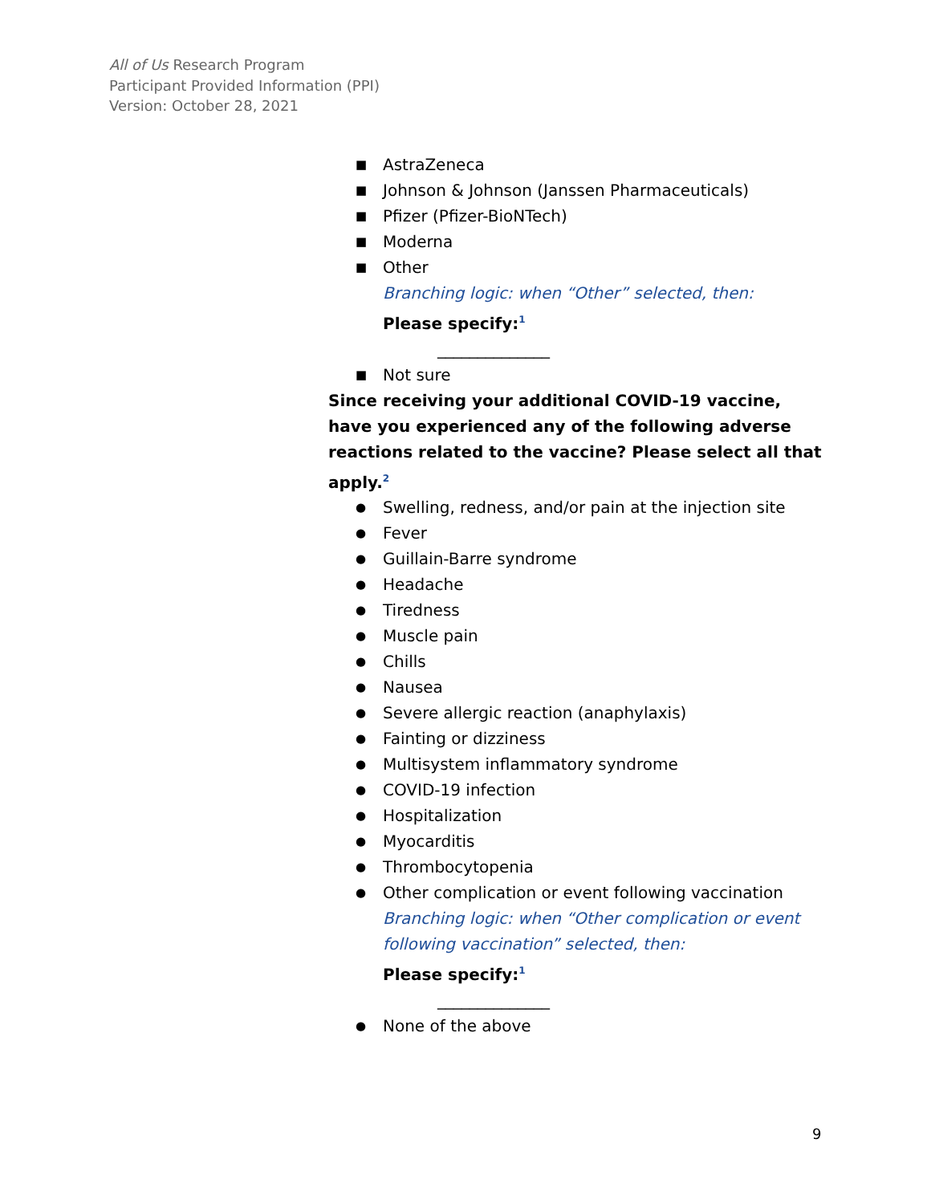All of Us Research Program
Participant Provided Information (PPI)
Version: October 28, 2021
■ AstraZeneca
■ Johnson & Johnson (Janssen Pharmaceuticals)
■ Pfizer (Pfizer-BioNTech)
■ Moderna
■ Other
Branching logic: when “Other” selected, then:
Please specify:<sup>1</sup>
______________
■ Not sure
Since receiving your additional COVID-19 vaccine, have you experienced any of the following adverse reactions related to the vaccine? Please select all that apply.<sup>2</sup>
● Swelling, redness, and/or pain at the injection site
● Fever
● Guillain-Barre syndrome
● Headache
● Tiredness
● Muscle pain
● Chills
● Nausea
● Severe allergic reaction (anaphylaxis)
● Fainting or dizziness
● Multisystem inflammatory syndrome
● COVID-19 infection
● Hospitalization
● Myocarditis
● Thrombocytopenia
● Other complication or event following vaccination
Branching logic: when “Other complication or event following vaccination” selected, then:
Please specify:<sup>1</sup>
______________
● None of the above
9